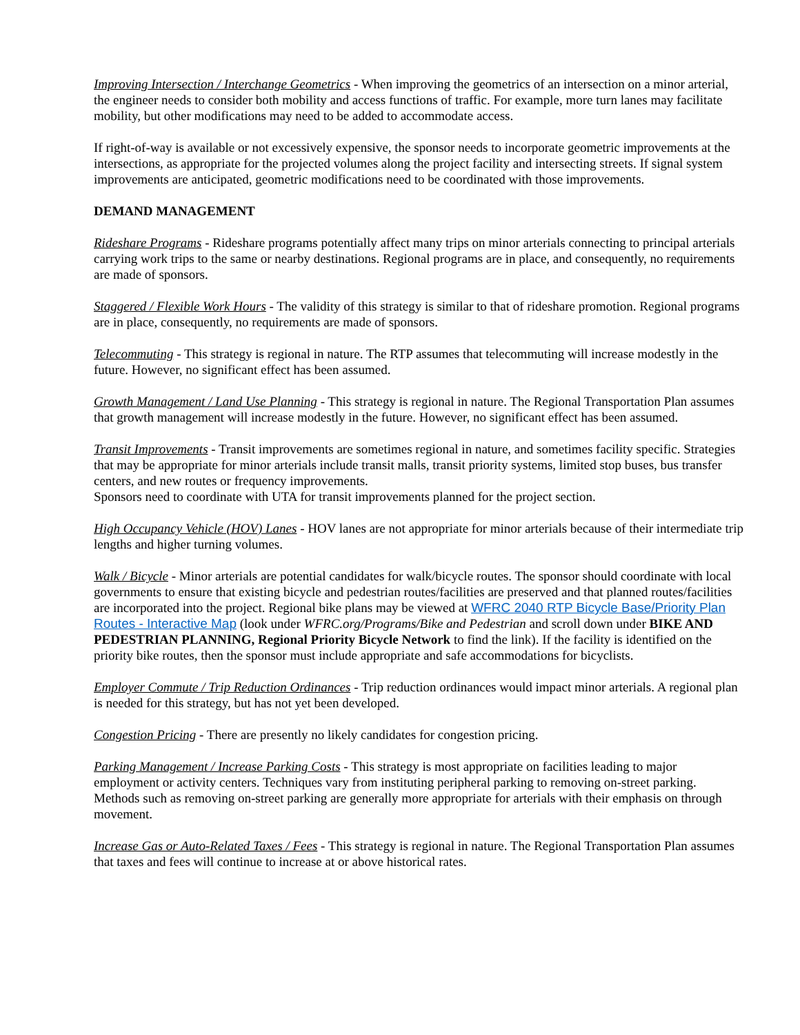Improving Intersection / Interchange Geometrics - When improving the geometrics of an intersection on a minor arterial, the engineer needs to consider both mobility and access functions of traffic. For example, more turn lanes may facilitate mobility, but other modifications may need to be added to accommodate access.
If right-of-way is available or not excessively expensive, the sponsor needs to incorporate geometric improvements at the intersections, as appropriate for the projected volumes along the project facility and intersecting streets. If signal system improvements are anticipated, geometric modifications need to be coordinated with those improvements.
DEMAND MANAGEMENT
Rideshare Programs - Rideshare programs potentially affect many trips on minor arterials connecting to principal arterials carrying work trips to the same or nearby destinations. Regional programs are in place, and consequently, no requirements are made of sponsors.
Staggered / Flexible Work Hours - The validity of this strategy is similar to that of rideshare promotion. Regional programs are in place, consequently, no requirements are made of sponsors.
Telecommuting - This strategy is regional in nature. The RTP assumes that telecommuting will increase modestly in the future. However, no significant effect has been assumed.
Growth Management / Land Use Planning - This strategy is regional in nature. The Regional Transportation Plan assumes that growth management will increase modestly in the future. However, no significant effect has been assumed.
Transit Improvements - Transit improvements are sometimes regional in nature, and sometimes facility specific. Strategies that may be appropriate for minor arterials include transit malls, transit priority systems, limited stop buses, bus transfer centers, and new routes or frequency improvements.
Sponsors need to coordinate with UTA for transit improvements planned for the project section.
High Occupancy Vehicle (HOV) Lanes - HOV lanes are not appropriate for minor arterials because of their intermediate trip lengths and higher turning volumes.
Walk / Bicycle - Minor arterials are potential candidates for walk/bicycle routes. The sponsor should coordinate with local governments to ensure that existing bicycle and pedestrian routes/facilities are preserved and that planned routes/facilities are incorporated into the project. Regional bike plans may be viewed at WFRC 2040 RTP Bicycle Base/Priority Plan Routes - Interactive Map (look under WFRC.org/Programs/Bike and Pedestrian and scroll down under BIKE AND PEDESTRIAN PLANNING, Regional Priority Bicycle Network to find the link). If the facility is identified on the priority bike routes, then the sponsor must include appropriate and safe accommodations for bicyclists.
Employer Commute / Trip Reduction Ordinances - Trip reduction ordinances would impact minor arterials. A regional plan is needed for this strategy, but has not yet been developed.
Congestion Pricing - There are presently no likely candidates for congestion pricing.
Parking Management / Increase Parking Costs - This strategy is most appropriate on facilities leading to major employment or activity centers. Techniques vary from instituting peripheral parking to removing on-street parking. Methods such as removing on-street parking are generally more appropriate for arterials with their emphasis on through movement.
Increase Gas or Auto-Related Taxes / Fees - This strategy is regional in nature. The Regional Transportation Plan assumes that taxes and fees will continue to increase at or above historical rates.